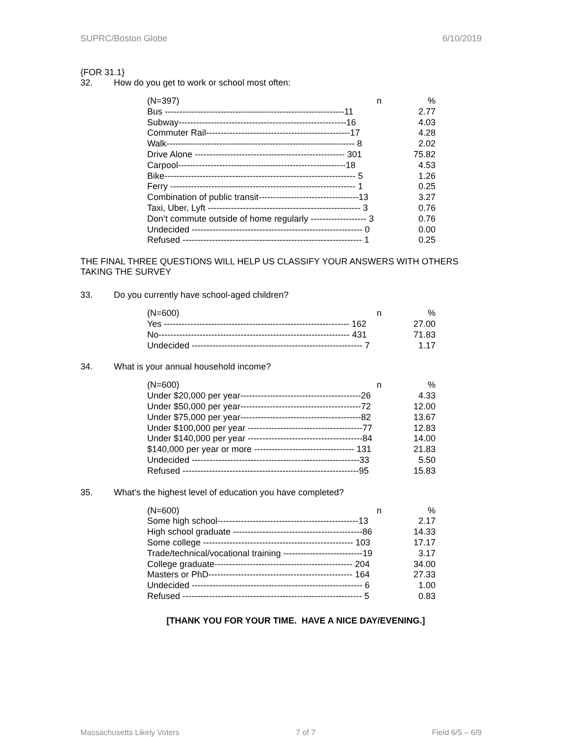SUPRC/Boston Globe 6/10/2019
{FOR 31.1}
32. How do you get to work or school most often:
| (N=397) n | % |
| Bus -------------------------------------------------------------11 | 2.77 |
| Subway---------------------------------------------------------16 | 4.03 |
| Commuter Rail-------------------------------------------------17 | 4.28 |
| Walk---------------------------------------------------------------- 8 | 2.02 |
| Drive Alone --------------------------------------------------- 301 | 75.82 |
| Carpool---------------------------------------------------------18 | 4.53 |
| Bike----------------------------------------------------------------- 5 | 1.26 |
| Ferry --------------------------------------------------------------- 1 | 0.25 |
| Combination of public transit----------------------------------13 | 3.27 |
| Taxi, Uber, Lyft ---------------------------------------------------- 3 | 0.76 |
| Don’t commute outside of home regularly ------------------- 3 | 0.76 |
| Undecided ---------------------------------------------------------- 0 | 0.00 |
| Refused ------------------------------------------------------------- 1 | 0.25 |
THE FINAL THREE QUESTIONS WILL HELP US CLASSIFY YOUR ANSWERS WITH OTHERS TAKING THE SURVEY
33. Do you currently have school-aged children?
| (N=600) n | % |
| Yes --------------------------------------------------------------- 162 | 27.00 |
| No----------------------------------------------------------------- 431 | 71.83 |
| Undecided ---------------------------------------------------------- 7 | 1.17 |
34. What is your annual household income?
| (N=600) n | % |
| Under $20,000 per year-----------------------------------------26 | 4.33 |
| Under $50,000 per year-----------------------------------------72 | 12.00 |
| Under $75,000 per year-----------------------------------------82 | 13.67 |
| Under $100,000 per year ---------------------------------------77 | 12.83 |
| Under $140,000 per year ---------------------------------------84 | 14.00 |
| $140,000 per year or more ---------------------------------- 131 | 21.83 |
| Undecided ---------------------------------------------------------33 | 5.50 |
| Refused ------------------------------------------------------------95 | 15.83 |
35. What’s the highest level of education you have completed?
| (N=600) n | % |
| Some high school------------------------------------------------13 | 2.17 |
| High school graduate --------------------------------------------86 | 14.33 |
| Some college --------------------------------------------------- 103 | 17.17 |
| Trade/technical/vocational training ---------------------------19 | 3.17 |
| College graduate----------------------------------------------- 204 | 34.00 |
| Masters or PhD------------------------------------------------- 164 | 27.33 |
| Undecided ---------------------------------------------------------- 6 | 1.00 |
| Refused ------------------------------------------------------------- 5 | 0.83 |
[THANK YOU FOR YOUR TIME. HAVE A NICE DAY/EVENING.]
Massachusetts Likely Voters 7 of 7 Field 6/5 – 6/9